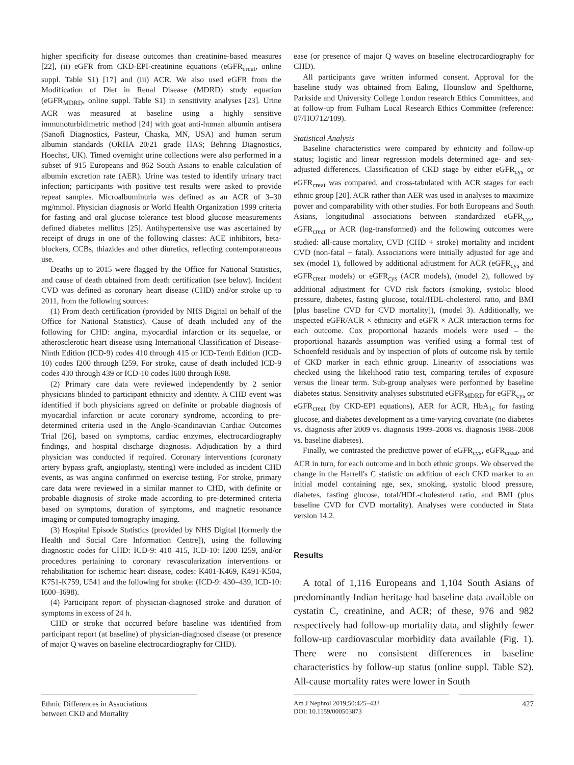higher specificity for disease outcomes than creatinine-based measures [22], (ii) eGFR from CKD-EPI-creatinine equations (eGFR<sub>creat</sub>, online suppl. Table S1) [17] and (iii) ACR. We also used eGFR from the Modification of Diet in Renal Disease (MDRD) study equation (eGFR<sub>MDRD</sub>, online suppl. Table S1) in sensitivity analyses [23]. Urine ACR was measured at baseline using a highly sensitive immunoturbidimetric method [24] with goat anti-human albumin antisera (Sanofi Diagnostics, Pasteur, Chaska, MN, USA) and human serum albumin standards (ORHA 20/21 grade HAS; Behring Diagnostics, Hoechst, UK). Timed overnight urine collections were also performed in a subset of 915 Europeans and 862 South Asians to enable calculation of albumin excretion rate (AER). Urine was tested to identify urinary tract infection; participants with positive test results were asked to provide repeat samples. Microalbuminuria was defined as an ACR of 3–30 mg/mmol. Physician diagnosis or World Health Organization 1999 criteria for fasting and oral glucose tolerance test blood glucose measurements defined diabetes mellitus [25]. Antihypertensive use was ascertained by receipt of drugs in one of the following classes: ACE inhibitors, beta-blockers, CCBs, thiazides and other diuretics, reflecting contemporaneous use.
Deaths up to 2015 were flagged by the Office for National Statistics, and cause of death obtained from death certification (see below). Incident CVD was defined as coronary heart disease (CHD) and/or stroke up to 2011, from the following sources:
(1) From death certification (provided by NHS Digital on behalf of the Office for National Statistics). Cause of death included any of the following for CHD: angina, myocardial infarction or its sequelae, or atherosclerotic heart disease using International Classification of Disease-Ninth Edition (ICD-9) codes 410 through 415 or ICD-Tenth Edition (ICD-10) codes I200 through I259. For stroke, cause of death included ICD-9 codes 430 through 439 or ICD-10 codes I600 through I698.
(2) Primary care data were reviewed independently by 2 senior physicians blinded to participant ethnicity and identity. A CHD event was identified if both physicians agreed on definite or probable diagnosis of myocardial infarction or acute coronary syndrome, according to pre-determined criteria used in the Anglo-Scandinavian Cardiac Outcomes Trial [26], based on symptoms, cardiac enzymes, electrocardiography findings, and hospital discharge diagnosis. Adjudication by a third physician was conducted if required. Coronary interventions (coronary artery bypass graft, angioplasty, stenting) were included as incident CHD events, as was angina confirmed on exercise testing. For stroke, primary care data were reviewed in a similar manner to CHD, with definite or probable diagnosis of stroke made according to pre-determined criteria based on symptoms, duration of symptoms, and magnetic resonance imaging or computed tomography imaging.
(3) Hospital Episode Statistics (provided by NHS Digital [formerly the Health and Social Care Information Centre]), using the following diagnostic codes for CHD: ICD-9: 410–415, ICD-10: I200–I259, and/or procedures pertaining to coronary revascularization interventions or rehabilitation for ischemic heart disease, codes: K401-K469, K491-K504, K751-K759, U541 and the following for stroke: (ICD-9: 430–439, ICD-10: I600–I698).
(4) Participant report of physician-diagnosed stroke and duration of symptoms in excess of 24 h.
CHD or stroke that occurred before baseline was identified from participant report (at baseline) of physician-diagnosed disease (or presence of major Q waves on baseline electrocardiography for CHD).
ease (or presence of major Q waves on baseline electrocardiography for CHD).
All participants gave written informed consent. Approval for the baseline study was obtained from Ealing, Hounslow and Spelthorne, Parkside and University College London research Ethics Committees, and at follow-up from Fulham Local Research Ethics Committee (reference: 07/HO712/109).
Statistical Analysis
Baseline characteristics were compared by ethnicity and follow-up status; logistic and linear regression models determined age- and sex-adjusted differences. Classification of CKD stage by either eGFR<sub>cys</sub> or eGFR<sub>creat</sub> was compared, and cross-tabulated with ACR stages for each ethnic group [20]. ACR rather than AER was used in analyses to maximize power and comparability with other studies. For both Europeans and South Asians, longitudinal associations between standardized eGFR<sub>cys</sub>, eGFR<sub>creat</sub> or ACR (log-transformed) and the following outcomes were studied: all-cause mortality, CVD (CHD + stroke) mortality and incident CVD (non-fatal + fatal). Associations were initially adjusted for age and sex (model 1), followed by additional adjustment for ACR (eGFR<sub>cys</sub> and eGFR<sub>creat</sub> models) or eGFR<sub>cys</sub> (ACR models), (model 2), followed by additional adjustment for CVD risk factors (smoking, systolic blood pressure, diabetes, fasting glucose, total/HDL-cholesterol ratio, and BMI [plus baseline CVD for CVD mortality]), (model 3). Additionally, we inspected eGFR/ACR × ethnicity and eGFR × ACR interaction terms for each outcome. Cox proportional hazards models were used – the proportional hazards assumption was verified using a formal test of Schoenfeld residuals and by inspection of plots of outcome risk by tertile of CKD marker in each ethnic group. Linearity of associations was checked using the likelihood ratio test, comparing tertiles of exposure versus the linear term. Sub-group analyses were performed by baseline diabetes status. Sensitivity analyses substituted eGFR<sub>MDRD</sub> for eGFR<sub>cys</sub> or eGFR<sub>creat</sub> (by CKD-EPI equations), AER for ACR, HbA<sub>1c</sub> for fasting glucose, and diabetes development as a time-varying covariate (no diabetes vs. diagnosis after 2009 vs. diagnosis 1999–2008 vs. diagnosis 1988–2008 vs. baseline diabetes).
Finally, we contrasted the predictive power of eGFR<sub>cys</sub>, eGFR<sub>creat</sub>, and ACR in turn, for each outcome and in both ethnic groups. We observed the change in the Harrell's C statistic on addition of each CKD marker to an initial model containing age, sex, smoking, systolic blood pressure, diabetes, fasting glucose, total/HDL-cholesterol ratio, and BMI (plus baseline CVD for CVD mortality). Analyses were conducted in Stata version 14.2.
Results
A total of 1,116 Europeans and 1,104 South Asians of predominantly Indian heritage had baseline data available on cystatin C, creatinine, and ACR; of these, 976 and 982 respectively had follow-up mortality data, and slightly fewer follow-up cardiovascular morbidity data available (Fig. 1). There were no consistent differences in baseline characteristics by follow-up status (online suppl. Table S2). All-cause mortality rates were lower in South
Ethnic Differences in Associations
between CKD and Mortality
Am J Nephrol 2019;50:425–433
DOI: 10.1159/000503873
427